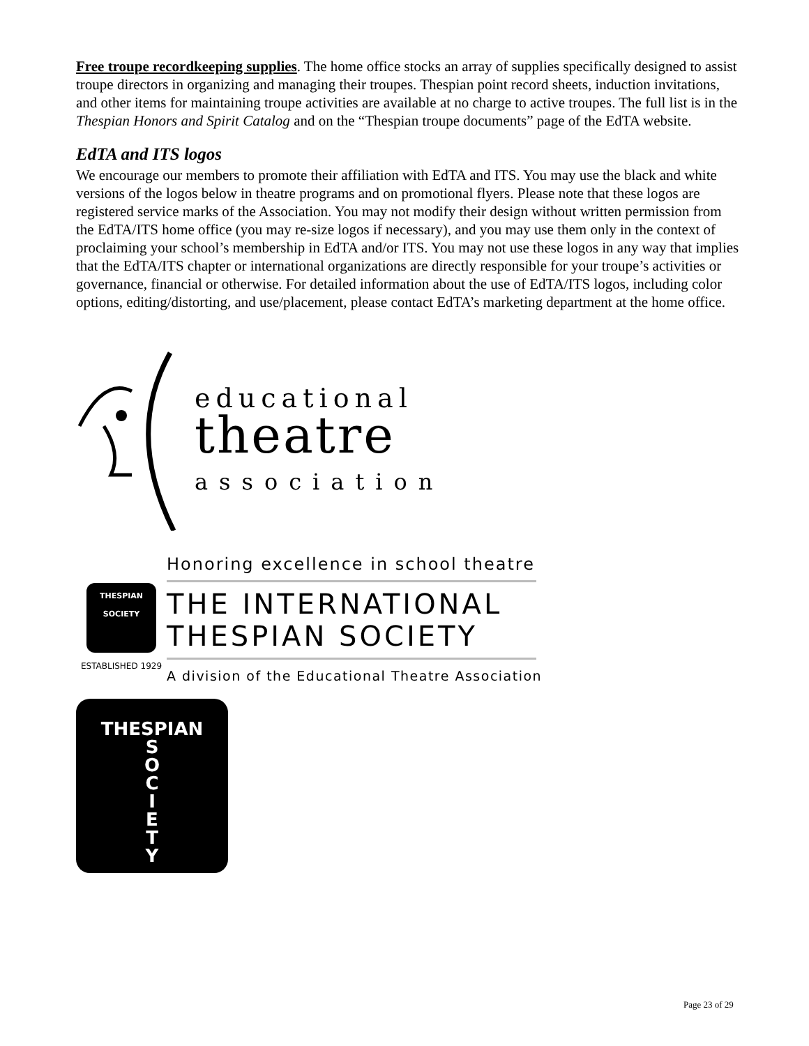Free troupe recordkeeping supplies. The home office stocks an array of supplies specifically designed to assist troupe directors in organizing and managing their troupes. Thespian point record sheets, induction invitations, and other items for maintaining troupe activities are available at no charge to active troupes. The full list is in the Thespian Honors and Spirit Catalog and on the “Thespian troupe documents” page of the EdTA website.
EdTA and ITS logos
We encourage our members to promote their affiliation with EdTA and ITS. You may use the black and white versions of the logos below in theatre programs and on promotional flyers. Please note that these logos are registered service marks of the Association. You may not modify their design without written permission from the EdTA/ITS home office (you may re-size logos if necessary), and you may use them only in the context of proclaiming your school’s membership in EdTA and/or ITS. You may not use these logos in any way that implies that the EdTA/ITS chapter or international organizations are directly responsible for your troupe’s activities or governance, financial or otherwise. For detailed information about the use of EdTA/ITS logos, including color options, editing/distorting, and use/placement, please contact EdTA’s marketing department at the home office.
educational
theatre
association
THESPIAN
SOCIETY
ESTABLISHED 1929
Honoring excellence in school theatre
THE INTERNATIONAL
THESPIAN SOCIETY
A division of the Educational Theatre Association
THESPIAN
S
O
C
I
E
T
Y
Page 23 of 29